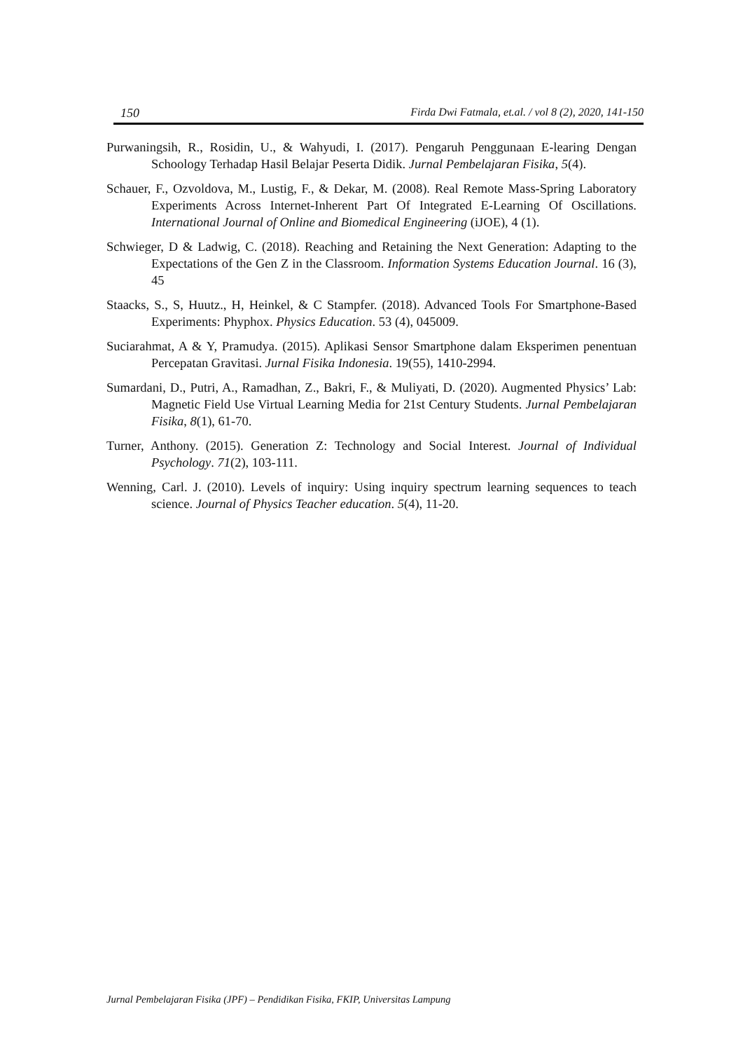150 Firda Dwi Fatmala, et.al. / vol 8 (2), 2020, 141-150
Purwaningsih, R., Rosidin, U., & Wahyudi, I. (2017). Pengaruh Penggunaan E-learing Dengan Schoology Terhadap Hasil Belajar Peserta Didik. Jurnal Pembelajaran Fisika, 5(4).
Schauer, F., Ozvoldova, M., Lustig, F., & Dekar, M. (2008). Real Remote Mass-Spring Laboratory Experiments Across Internet-Inherent Part Of Integrated E-Learning Of Oscillations. International Journal of Online and Biomedical Engineering (iJOE), 4 (1).
Schwieger, D & Ladwig, C. (2018). Reaching and Retaining the Next Generation: Adapting to the Expectations of the Gen Z in the Classroom. Information Systems Education Journal. 16 (3), 45
Staacks, S., S, Huutz., H, Heinkel, & C Stampfer. (2018). Advanced Tools For Smartphone-Based Experiments: Phyphox. Physics Education. 53 (4), 045009.
Suciarahmat, A & Y, Pramudya. (2015). Aplikasi Sensor Smartphone dalam Eksperimen penentuan Percepatan Gravitasi. Jurnal Fisika Indonesia. 19(55), 1410-2994.
Sumardani, D., Putri, A., Ramadhan, Z., Bakri, F., & Muliyati, D. (2020). Augmented Physics’ Lab: Magnetic Field Use Virtual Learning Media for 21st Century Students. Jurnal Pembelajaran Fisika, 8(1), 61-70.
Turner, Anthony. (2015). Generation Z: Technology and Social Interest. Journal of Individual Psychology. 71(2), 103-111.
Wenning, Carl. J. (2010). Levels of inquiry: Using inquiry spectrum learning sequences to teach science. Journal of Physics Teacher education. 5(4), 11-20.
Jurnal Pembelajaran Fisika (JPF) – Pendidikan Fisika, FKIP, Universitas Lampung